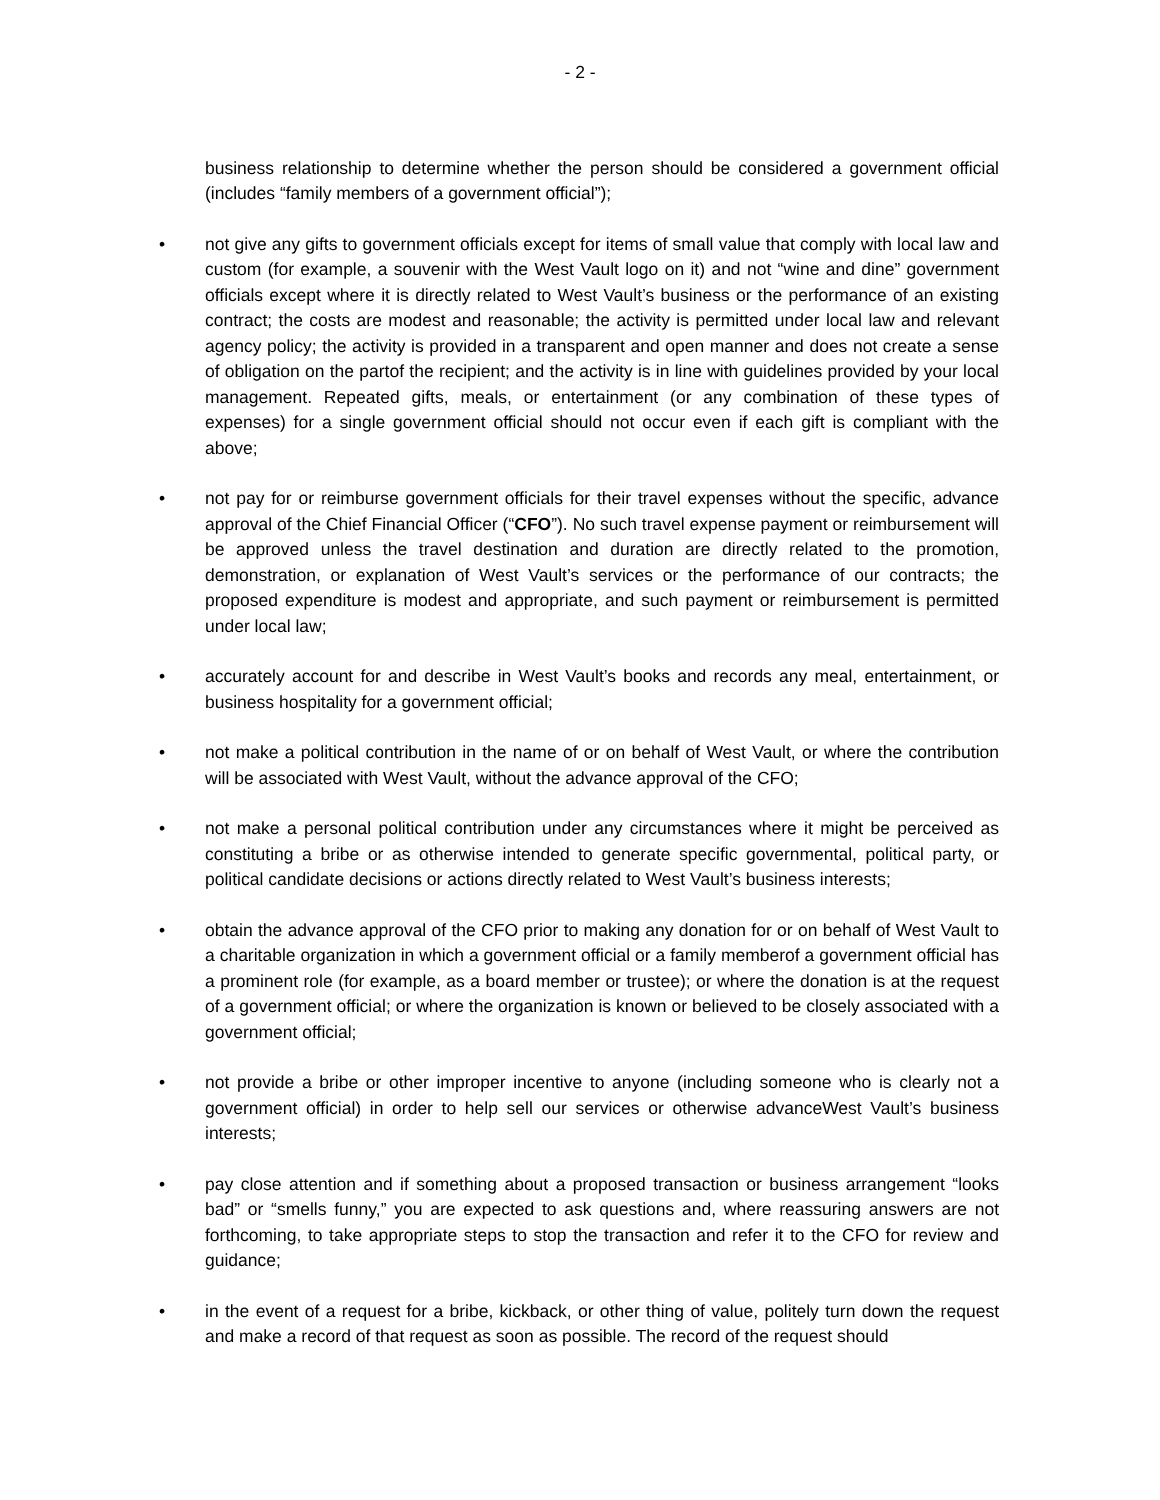- 2 -
business relationship to determine whether the person should be considered a government official (includes “family members of a government official”);
• not give any gifts to government officials except for items of small value that comply with local law and custom (for example, a souvenir with the West Vault logo on it) and not “wine and dine” government officials except where it is directly related to West Vault’s business or the performance of an existing contract; the costs are modest and reasonable; the activity is permitted under local law and relevant agency policy; the activity is provided in a transparent and open manner and does not create a sense of obligation on the partof the recipient; and the activity is in line with guidelines provided by your local management. Repeated gifts, meals, or entertainment (or any combination of these types of expenses) for a single government official should not occur even if each gift is compliant with the above;
• not pay for or reimburse government officials for their travel expenses without the specific, advance approval of the Chief Financial Officer (“CFO”). No such travel expense payment or reimbursement will be approved unless the travel destination and duration are directly related to the promotion, demonstration, or explanation of West Vault’s services or the performance of our contracts; the proposed expenditure is modest and appropriate, and such payment or reimbursement is permitted under local law;
• accurately account for and describe in West Vault’s books and records any meal, entertainment, or business hospitality for a government official;
• not make a political contribution in the name of or on behalf of West Vault, or where the contribution will be associated with West Vault, without the advance approval of the CFO;
• not make a personal political contribution under any circumstances where it might be perceived as constituting a bribe or as otherwise intended to generate specific governmental, political party, or political candidate decisions or actions directly related to West Vault’s business interests;
• obtain the advance approval of the CFO prior to making any donation for or on behalf of West Vault to a charitable organization in which a government official or a family memberof a government official has a prominent role (for example, as a board member or trustee); or where the donation is at the request of a government official; or where the organization is known or believed to be closely associated with a government official;
• not provide a bribe or other improper incentive to anyone (including someone who is clearly not a government official) in order to help sell our services or otherwise advanceWest Vault’s business interests;
• pay close attention and if something about a proposed transaction or business arrangement “looks bad” or “smells funny,” you are expected to ask questions and, where reassuring answers are not forthcoming, to take appropriate steps to stop the transaction and refer it to the CFO for review and guidance;
• in the event of a request for a bribe, kickback, or other thing of value, politely turn down the request and make a record of that request as soon as possible. The record of the request should